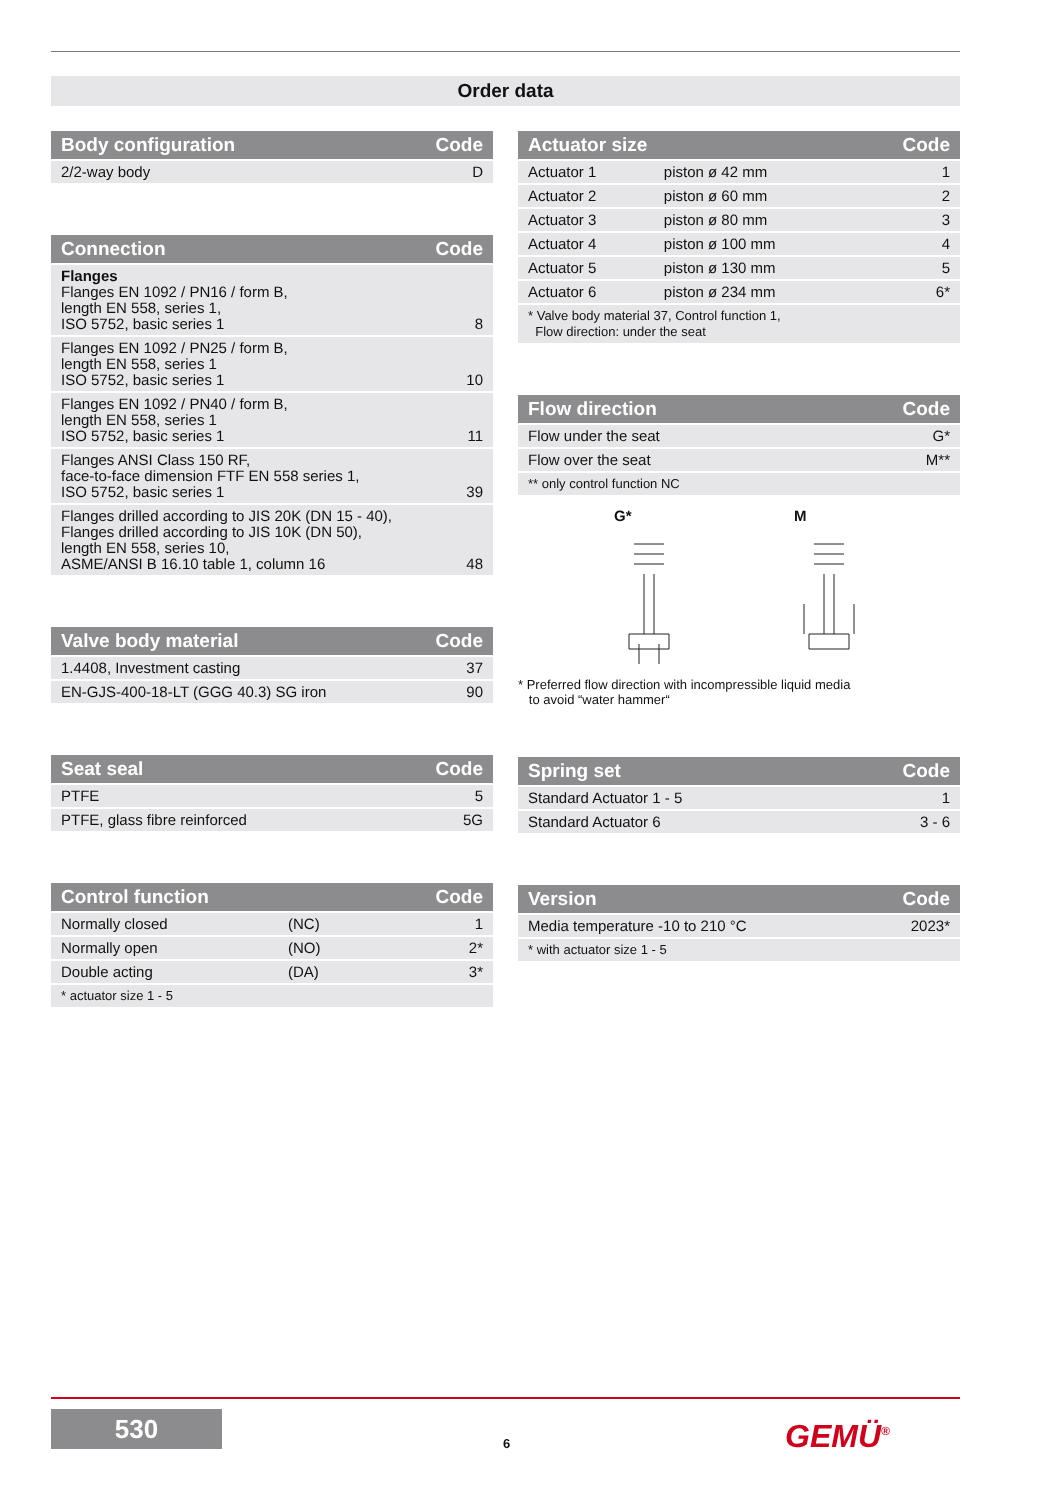Order data
| Body configuration | Code |
| --- | --- |
| 2/2-way body | D |
| Connection | Code |
| --- | --- |
| Flanges Flanges EN 1092 / PN16 / form B, length EN 558, series 1, ISO 5752, basic series 1 | 8 |
| Flanges EN 1092 / PN25 / form B, length EN 558, series 1 ISO 5752, basic series 1 | 10 |
| Flanges EN 1092 / PN40 / form B, length EN 558, series 1 ISO 5752, basic series 1 | 11 |
| Flanges ANSI Class 150 RF, face-to-face dimension FTF EN 558 series 1, ISO 5752, basic series 1 | 39 |
| Flanges drilled according to JIS 20K (DN 15 - 40), Flanges drilled according to JIS 10K (DN 50), length EN 558, series 10, ASME/ANSI B 16.10 table 1, column 16 | 48 |
| Valve body material | Code |
| --- | --- |
| 1.4408, Investment casting | 37 |
| EN-GJS-400-18-LT (GGG 40.3) SG iron | 90 |
| Seat seal | Code |
| --- | --- |
| PTFE | 5 |
| PTFE, glass fibre reinforced | 5G |
| Control function | | Code |
| --- | --- | --- |
| Normally closed | (NC) | 1 |
| Normally open | (NO) | 2* |
| Double acting | (DA) | 3* |
| * actuator size 1 - 5 | | |
| Actuator size | | Code |
| --- | --- | --- |
| Actuator 1 | piston ø 42 mm | 1 |
| Actuator 2 | piston ø 60 mm | 2 |
| Actuator 3 | piston ø 80 mm | 3 |
| Actuator 4 | piston ø 100 mm | 4 |
| Actuator 5 | piston ø 130 mm | 5 |
| Actuator 6 | piston ø 234 mm | 6* |
| * Valve body material 37, Control function 1, Flow direction: under the seat | | |
| Flow direction | Code |
| --- | --- |
| Flow under the seat | G* |
| Flow over the seat | M** |
| ** only control function NC | |
G*
M
* Preferred flow direction with incompressible liquid media
to avoid “water hammer“
| Spring set | Code |
| --- | --- |
| Standard Actuator 1 - 5 | 1 |
| Standard Actuator 6 | 3 - 6 |
| Version | Code |
| --- | --- |
| Media temperature -10 to 210 °C | 2023* |
| * with actuator size 1 - 5 | |
530
6 GEMÜ<sup>®</sup>